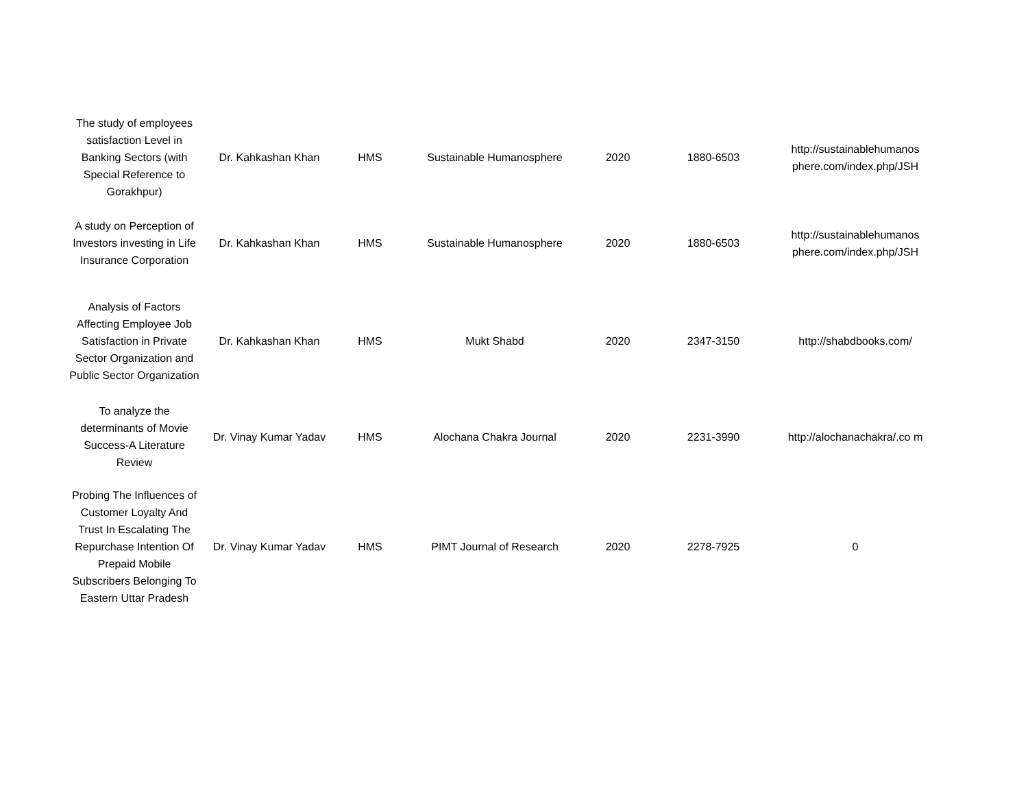| The study of employees satisfaction Level in Banking Sectors (with Special Reference to Gorakhpur) | Dr. Kahkashan Khan | HMS | Sustainable Humanosphere | 2020 | 1880-6503 | http://sustainablehumanos phere.com/index.php/JSH |
| A study on Perception of Investors investing in Life Insurance Corporation | Dr. Kahkashan Khan | HMS | Sustainable Humanosphere | 2020 | 1880-6503 | http://sustainablehumanos phere.com/index.php/JSH |
| Analysis of Factors Affecting Employee Job Satisfaction in Private Sector Organization and Public Sector Organization | Dr. Kahkashan Khan | HMS | Mukt Shabd | 2020 | 2347-3150 | http://shabdbooks.com/ |
| To analyze the determinants of Movie Success-A Literature Review | Dr. Vinay Kumar Yadav | HMS | Alochana Chakra Journal | 2020 | 2231-3990 | http://alochanachakra/.co m |
| Probing The Influences of Customer Loyalty And Trust In Escalating The Repurchase Intention Of Prepaid Mobile Subscribers Belonging To Eastern Uttar Pradesh | Dr. Vinay Kumar Yadav | HMS | PIMT Journal of Research | 2020 | 2278-7925 | 0 |